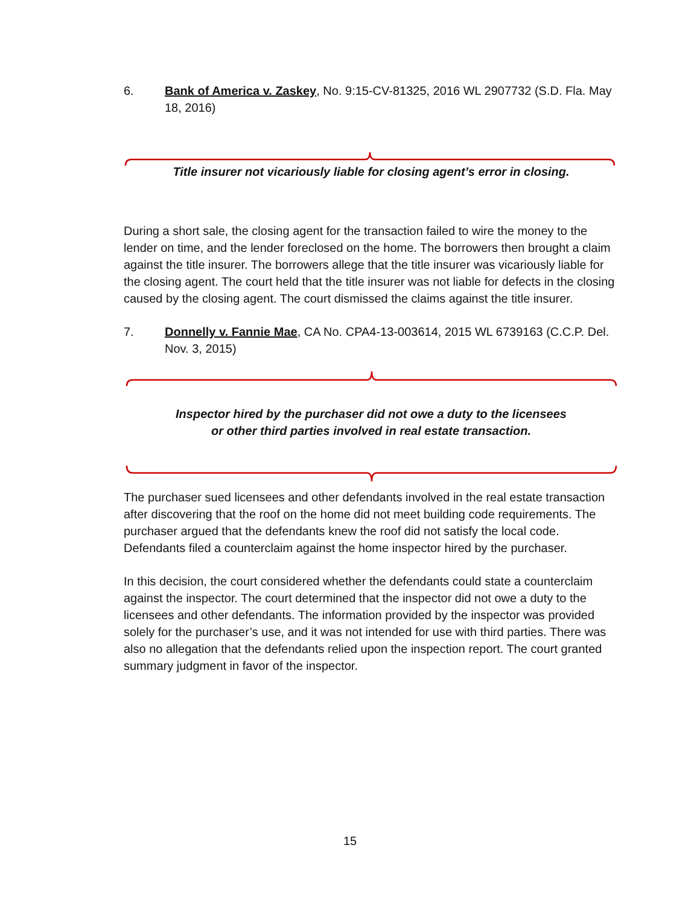6. Bank of America v. Zaskey, No. 9:15-CV-81325, 2016 WL 2907732 (S.D. Fla. May 18, 2016)
Title insurer not vicariously liable for closing agent’s error in closing.
During a short sale, the closing agent for the transaction failed to wire the money to the lender on time, and the lender foreclosed on the home. The borrowers then brought a claim against the title insurer. The borrowers allege that the title insurer was vicariously liable for the closing agent. The court held that the title insurer was not liable for defects in the closing caused by the closing agent. The court dismissed the claims against the title insurer.
7. Donnelly v. Fannie Mae, CA No. CPA4-13-003614, 2015 WL 6739163 (C.C.P. Del. Nov. 3, 2015)
Inspector hired by the purchaser did not owe a duty to the licensees
or other third parties involved in real estate transaction.
The purchaser sued licensees and other defendants involved in the real estate transaction after discovering that the roof on the home did not meet building code requirements. The purchaser argued that the defendants knew the roof did not satisfy the local code. Defendants filed a counterclaim against the home inspector hired by the purchaser.
In this decision, the court considered whether the defendants could state a counterclaim against the inspector. The court determined that the inspector did not owe a duty to the licensees and other defendants. The information provided by the inspector was provided solely for the purchaser’s use, and it was not intended for use with third parties. There was also no allegation that the defendants relied upon the inspection report. The court granted summary judgment in favor of the inspector.
15